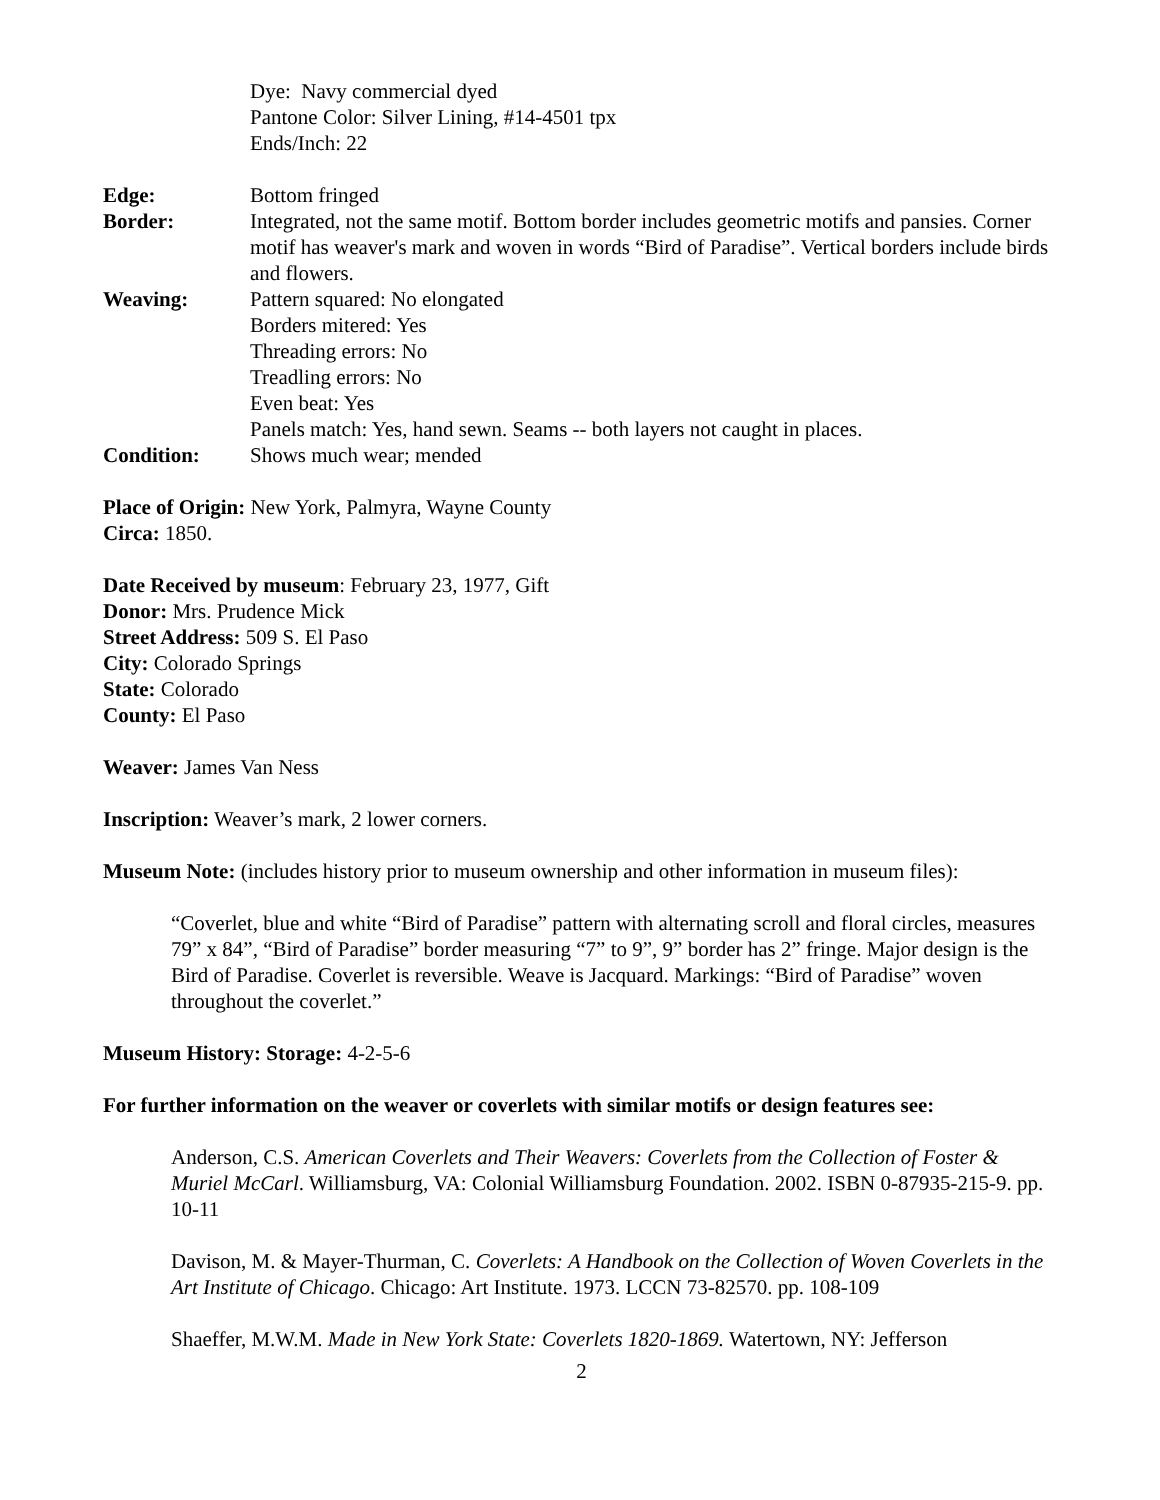Dye: Navy commercial dyed
Pantone Color: Silver Lining, #14-4501 tpx
Ends/Inch: 22
Edge: Bottom fringed
Border: Integrated, not the same motif. Bottom border includes geometric motifs and pansies. Corner motif has weaver's mark and woven in words “Bird of Paradise”. Vertical borders include birds and flowers.
Weaving: Pattern squared: No elongated
Borders mitered: Yes
Threading errors: No
Treadling errors: No
Even beat: Yes
Panels match: Yes, hand sewn. Seams -- both layers not caught in places.
Condition: Shows much wear; mended
Place of Origin: New York, Palmyra, Wayne County
Circa: 1850.
Date Received by museum: February 23, 1977, Gift
Donor: Mrs. Prudence Mick
Street Address: 509 S. El Paso
City: Colorado Springs
State: Colorado
County: El Paso
Weaver: James Van Ness
Inscription: Weaver’s mark, 2 lower corners.
Museum Note: (includes history prior to museum ownership and other information in museum files):
“Coverlet, blue and white “Bird of Paradise” pattern with alternating scroll and floral circles, measures 79” x 84”, “Bird of Paradise” border measuring “7” to 9”, 9” border has 2” fringe. Major design is the Bird of Paradise. Coverlet is reversible. Weave is Jacquard. Markings: “Bird of Paradise” woven throughout the coverlet.”
Museum History: Storage: 4-2-5-6
For further information on the weaver or coverlets with similar motifs or design features see:
Anderson, C.S. American Coverlets and Their Weavers: Coverlets from the Collection of Foster & Muriel McCarl. Williamsburg, VA: Colonial Williamsburg Foundation. 2002. ISBN 0-87935-215-9. pp. 10-11
Davison, M. & Mayer-Thurman, C. Coverlets: A Handbook on the Collection of Woven Coverlets in the Art Institute of Chicago. Chicago: Art Institute. 1973. LCCN 73-82570. pp. 108-109
Shaeffer, M.W.M. Made in New York State: Coverlets 1820-1869. Watertown, NY: Jefferson
2